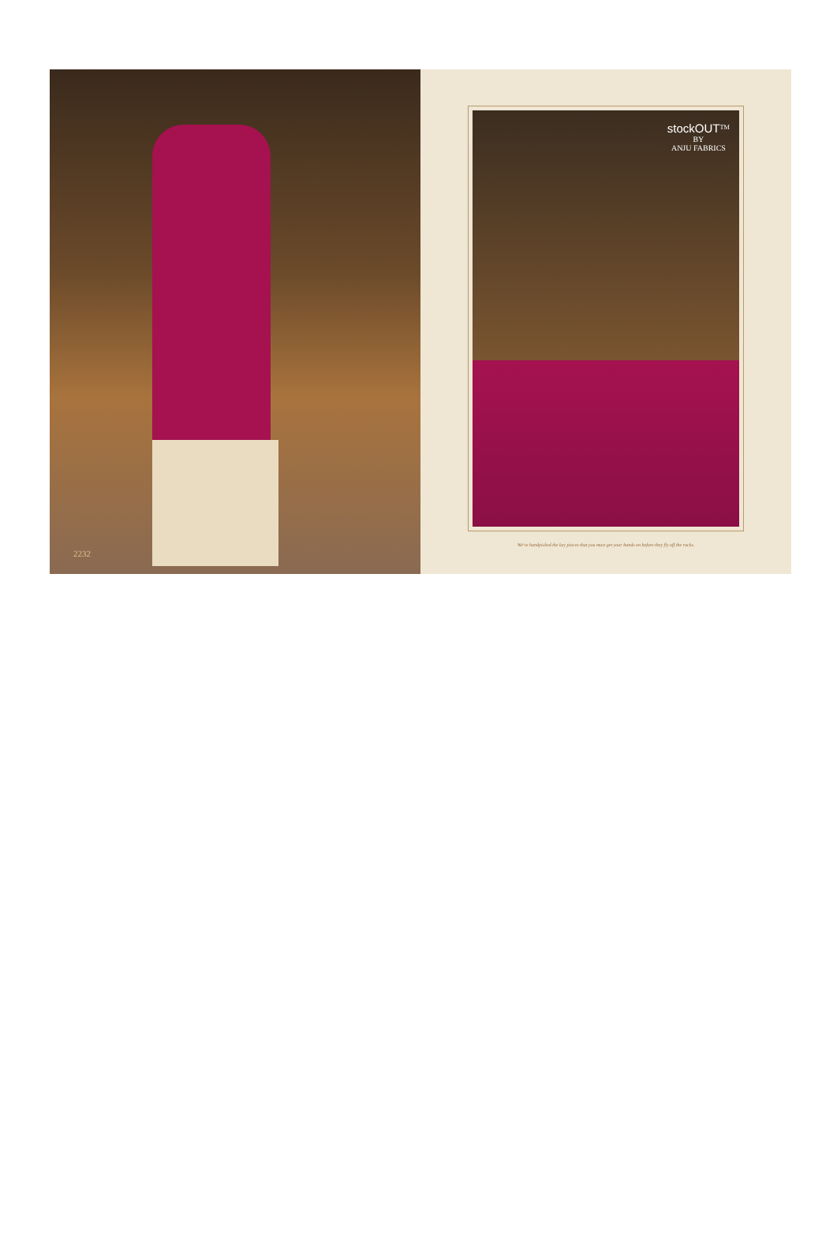2232
stockOUT<sup>TM</sup>
BY
ANJU FABRICS
We've handpicked the key pieces that you must get your hands on before they fly off the racks.